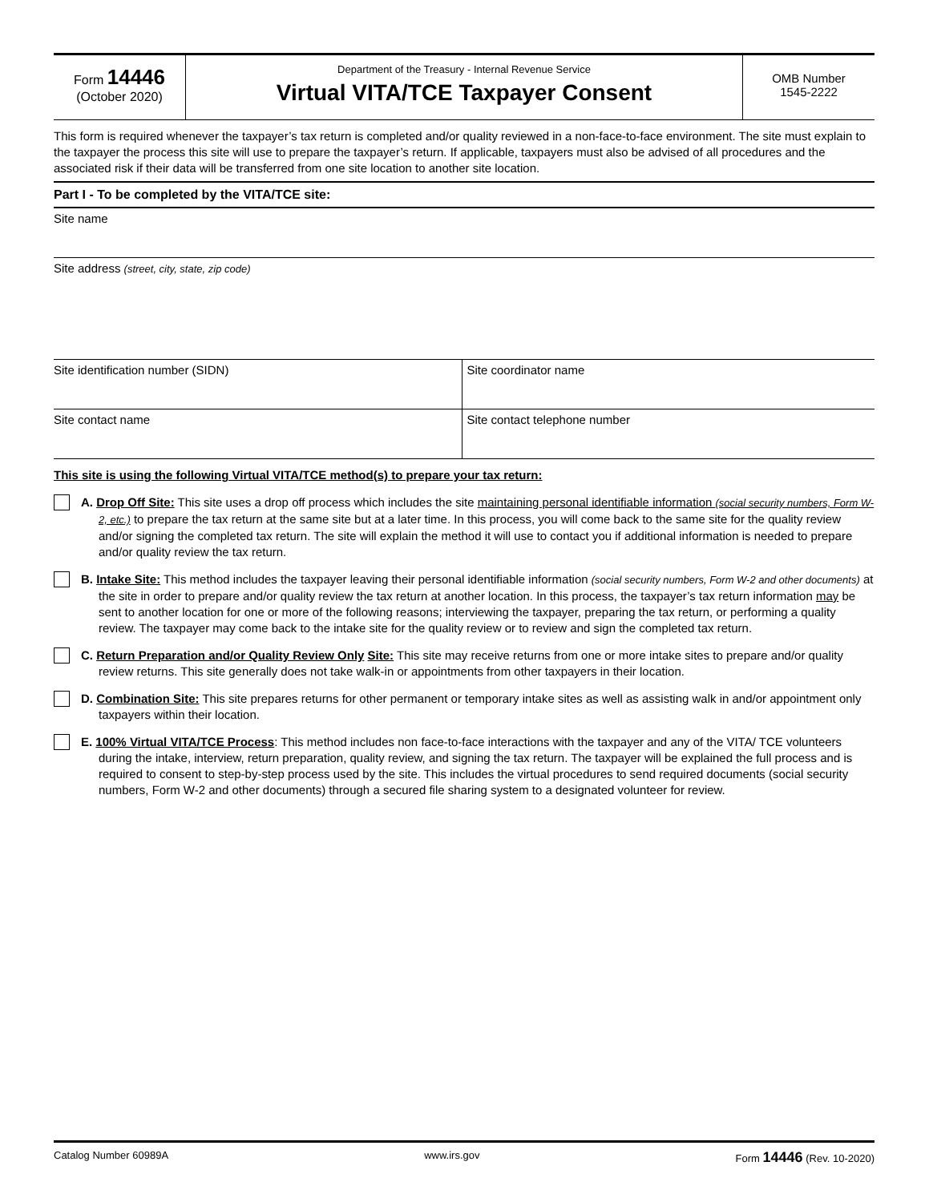Form 14446
(October 2020)
Department of the Treasury - Internal Revenue Service
Virtual VITA/TCE Taxpayer Consent
OMB Number
1545-2222
This form is required whenever the taxpayer’s tax return is completed and/or quality reviewed in a non-face-to-face environment. The site must explain to the taxpayer the process this site will use to prepare the taxpayer’s return. If applicable, taxpayers must also be advised of all procedures and the associated risk if their data will be transferred from one site location to another site location.
Part I - To be completed by the VITA/TCE site:
Site name
Site address (street, city, state, zip code)
Site identification number (SIDN)
Site coordinator name
Site contact name Site contact telephone number
This site is using the following Virtual VITA/TCE method(s) to prepare your tax return:
A. Drop Off Site: This site uses a drop off process which includes the site maintaining personal identifiable information (social security numbers, Form W-2, etc.) to prepare the tax return at the same site but at a later time. In this process, you will come back to the same site for the quality review and/or signing the completed tax return. The site will explain the method it will use to contact you if additional information is needed to prepare and/or quality review the tax return.
B. Intake Site: This method includes the taxpayer leaving their personal identifiable information (social security numbers, Form W-2 and other documents) at the site in order to prepare and/or quality review the tax return at another location. In this process, the taxpayer’s tax return information may be sent to another location for one or more of the following reasons; interviewing the taxpayer, preparing the tax return, or performing a quality review. The taxpayer may come back to the intake site for the quality review or to review and sign the completed tax return.
C. Return Preparation and/or Quality Review Only Site: This site may receive returns from one or more intake sites to prepare and/or quality review returns. This site generally does not take walk-in or appointments from other taxpayers in their location.
D. Combination Site: This site prepares returns for other permanent or temporary intake sites as well as assisting walk in and/or appointment only taxpayers within their location.
E. 100% Virtual VITA/TCE Process: This method includes non face-to-face interactions with the taxpayer and any of the VITA/ TCE volunteers during the intake, interview, return preparation, quality review, and signing the tax return. The taxpayer will be explained the full process and is required to consent to step-by-step process used by the site. This includes the virtual procedures to send required documents (social security numbers, Form W-2 and other documents) through a secured file sharing system to a designated volunteer for review.
Catalog Number 60989A www.irs.gov Form 14446 (Rev. 10-2020)